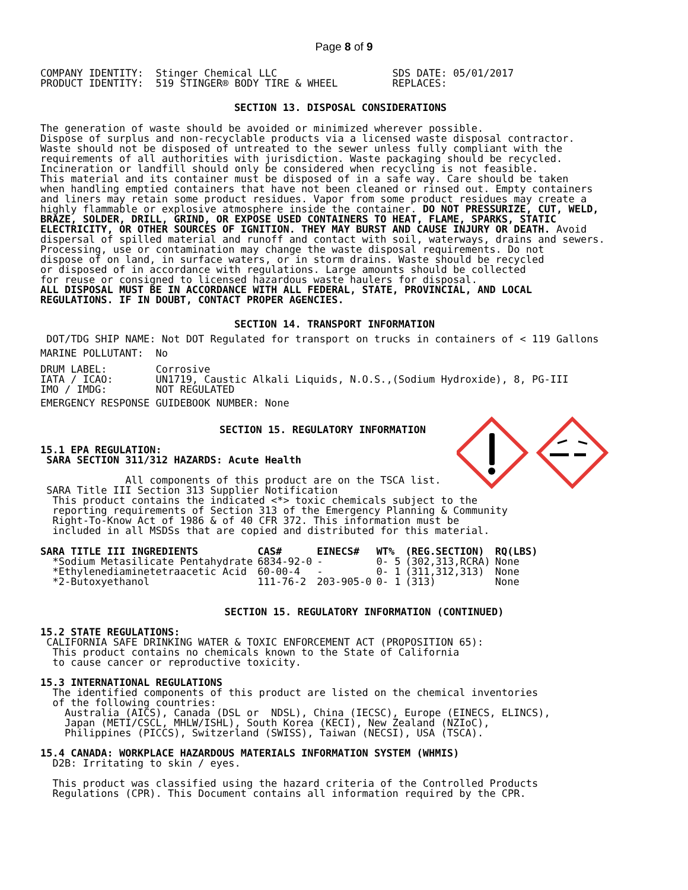Page 8 of 9
COMPANY IDENTITY:  Stinger Chemical LLC                   SDS DATE: 05/01/2017
PRODUCT IDENTITY:  519 STINGER® BODY TIRE & WHEEL         REPLACES:
SECTION 13. DISPOSAL CONSIDERATIONS
The generation of waste should be avoided or minimized wherever possible.
Dispose of surplus and non-recyclable products via a licensed waste disposal contractor.
Waste should not be disposed of untreated to the sewer unless fully compliant with the
requirements of all authorities with jurisdiction. Waste packaging should be recycled.
Incineration or landfill should only be considered when recycling is not feasible.
This material and its container must be disposed of in a safe way. Care should be taken
when handling emptied containers that have not been cleaned or rinsed out. Empty containers
and liners may retain some product residues. Vapor from some product residues may create a
highly flammable or explosive atmosphere inside the container. DO NOT PRESSURIZE, CUT, WELD,
BRAZE, SOLDER, DRILL, GRIND, OR EXPOSE USED CONTAINERS TO HEAT, FLAME, SPARKS, STATIC
ELECTRICITY, OR OTHER SOURCES OF IGNITION. THEY MAY BURST AND CAUSE INJURY OR DEATH. Avoid
dispersal of spilled material and runoff and contact with soil, waterways, drains and sewers.
Processing, use or contamination may change the waste disposal requirements. Do not
dispose of on land, in surface waters, or in storm drains. Waste should be recycled
or disposed of in accordance with regulations. Large amounts should be collected
for reuse or consigned to licensed hazardous waste haulers for disposal.
ALL DISPOSAL MUST BE IN ACCORDANCE WITH ALL FEDERAL, STATE, PROVINCIAL, AND LOCAL
REGULATIONS. IF IN DOUBT, CONTACT PROPER AGENCIES.
SECTION 14. TRANSPORT INFORMATION
 DOT/TDG SHIP NAME: Not DOT Regulated for transport on trucks in containers of < 119 Gallons
MARINE POLLUTANT:  No
DRUM LABEL:        Corrosive
IATA / ICAO:       UN1719, Caustic Alkali Liquids, N.O.S.,(Sodium Hydroxide), 8, PG-III
IMO / IMDG:        NOT REGULATED
EMERGENCY RESPONSE GUIDEBOOK NUMBER: None
SECTION 15. REGULATORY INFORMATION
15.1 EPA REGULATION:
 SARA SECTION 311/312 HAZARDS: Acute Health

              All components of this product are on the TSCA list.
 SARA Title III Section 313 Supplier Notification
  This product contains the indicated <*> toxic chemicals subject to the
  reporting requirements of Section 313 of the Emergency Planning & Community
  Right-To-Know Act of 1986 & of 40 CFR 372. This information must be
  included in all MSDSs that are copied and distributed for this material.
| SARA TITLE III INGREDIENTS | CAS# | EINECS# | WT% | (REG.SECTION) | RQ(LBS) |
| --- | --- | --- | --- | --- | --- |
| *Sodium Metasilicate Pentahydrate | 6834-92-0 | - | 0- 5 | (302,313,RCRA) | None |
| *Ethylenediaminetetraacetic Acid | 60-00-4 | - | 0- 1 | (311,312,313) | None |
| *2-Butoxyethanol | 111-76-2 | 203-905-0 | 0- 1 | (313) | None |
SECTION 15. REGULATORY INFORMATION (CONTINUED)
15.2 STATE REGULATIONS:
 CALIFORNIA SAFE DRINKING WATER & TOXIC ENFORCEMENT ACT (PROPOSITION 65):
  This product contains no chemicals known to the State of California
  to cause cancer or reproductive toxicity.

15.3 INTERNATIONAL REGULATIONS
  The identified components of this product are listed on the chemical inventories
  of the following countries:
    Australia (AICS), Canada (DSL or  NDSL), China (IECSC), Europe (EINECS, ELINCS),
    Japan (METI/CSCL, MHLW/ISHL), South Korea (KECI), New Zealand (NZIoC),
    Philippines (PICCS), Switzerland (SWISS), Taiwan (NECSI), USA (TSCA).

15.4 CANADA: WORKPLACE HAZARDOUS MATERIALS INFORMATION SYSTEM (WHMIS)
  D2B: Irritating to skin / eyes.

  This product was classified using the hazard criteria of the Controlled Products
  Regulations (CPR). This Document contains all information required by the CPR.